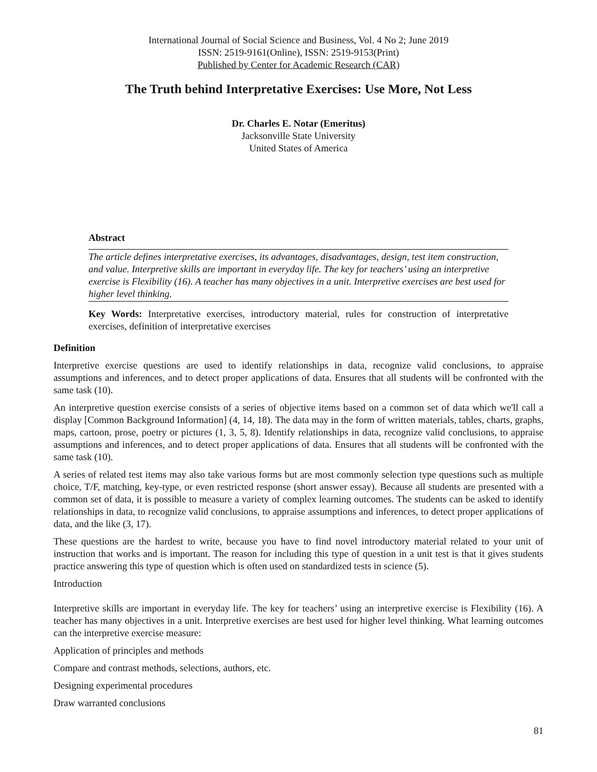International Journal of Social Science and Business, Vol. 4 No 2; June 2019
ISSN: 2519-9161(Online), ISSN: 2519-9153(Print)
Published by Center for Academic Research (CAR)
The Truth behind Interpretative Exercises: Use More, Not Less
Dr. Charles E. Notar (Emeritus)
Jacksonville State University
United States of America
Abstract
The article defines interpretative exercises, its advantages, disadvantages, design, test item construction, and value. Interpretive skills are important in everyday life. The key for teachers’ using an interpretive exercise is Flexibility (16). A teacher has many objectives in a unit. Interpretive exercises are best used for higher level thinking.
Key Words: Interpretative exercises, introductory material, rules for construction of interpretative exercises, definition of interpretative exercises
Definition
Interpretive exercise questions are used to identify relationships in data, recognize valid conclusions, to appraise assumptions and inferences, and to detect proper applications of data. Ensures that all students will be confronted with the same task (10).
An interpretive question exercise consists of a series of objective items based on a common set of data which we'll call a display [Common Background Information] (4, 14, 18). The data may in the form of written materials, tables, charts, graphs, maps, cartoon, prose, poetry or pictures (1, 3, 5, 8). Identify relationships in data, recognize valid conclusions, to appraise assumptions and inferences, and to detect proper applications of data. Ensures that all students will be confronted with the same task (10).
A series of related test items may also take various forms but are most commonly selection type questions such as multiple choice, T/F, matching, key-type, or even restricted response (short answer essay). Because all students are presented with a common set of data, it is possible to measure a variety of complex learning outcomes. The students can be asked to identify relationships in data, to recognize valid conclusions, to appraise assumptions and inferences, to detect proper applications of data, and the like (3, 17).
These questions are the hardest to write, because you have to find novel introductory material related to your unit of instruction that works and is important. The reason for including this type of question in a unit test is that it gives students practice answering this type of question which is often used on standardized tests in science (5).
Introduction
Interpretive skills are important in everyday life. The key for teachers’ using an interpretive exercise is Flexibility (16). A teacher has many objectives in a unit. Interpretive exercises are best used for higher level thinking. What learning outcomes can the interpretive exercise measure:
Application of principles and methods
Compare and contrast methods, selections, authors, etc.
Designing experimental procedures
Draw warranted conclusions
81